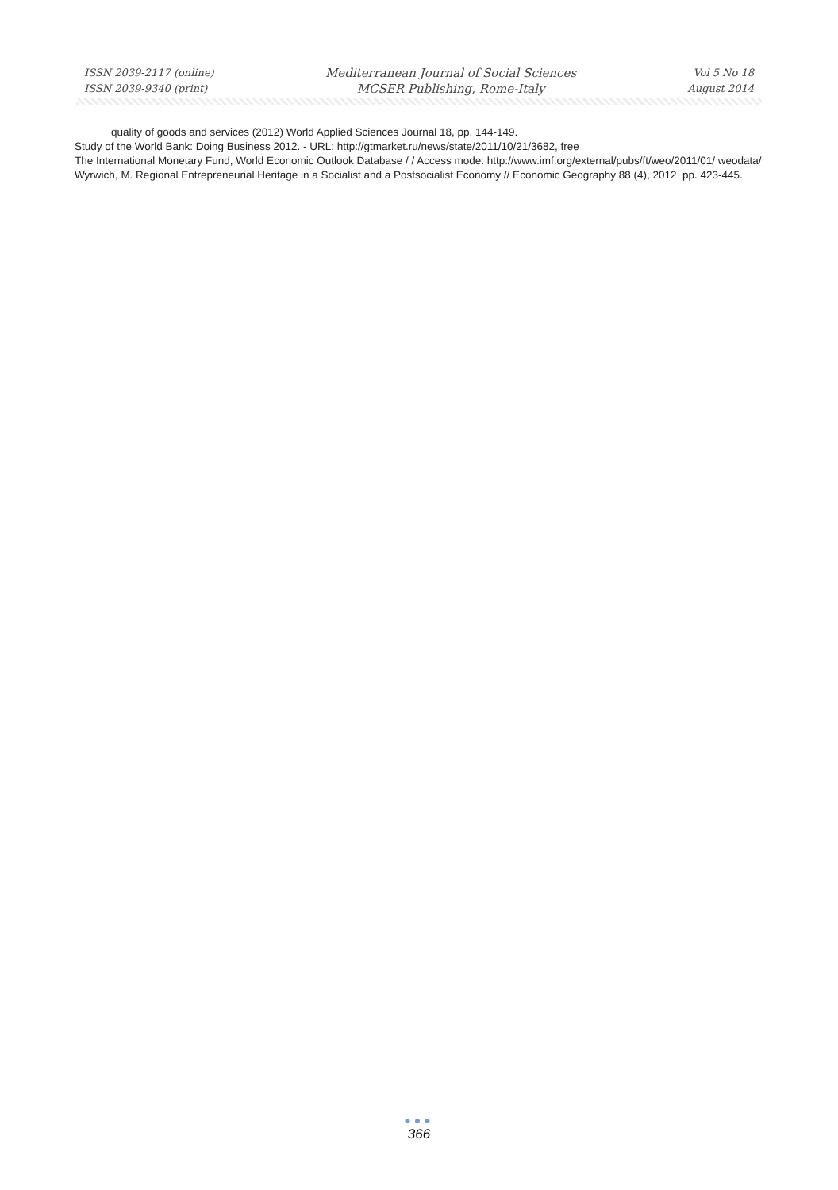ISSN 2039-2117 (online)
ISSN 2039-9340 (print)
Mediterranean Journal of Social Sciences
MCSER Publishing, Rome-Italy
Vol 5 No 18
August 2014
quality of goods and services (2012) World Applied Sciences Journal 18, pp. 144-149.
Study of the World Bank: Doing Business 2012. - URL: http://gtmarket.ru/news/state/2011/10/21/3682, free
The International Monetary Fund, World Economic Outlook Database / / Access mode: http://www.imf.org/external/pubs/ft/weo/2011/01/ weodata/
Wyrwich, M. Regional Entrepreneurial Heritage in a Socialist and a Postsocialist Economy // Economic Geography 88 (4), 2012. pp. 423-445.
●●●
366